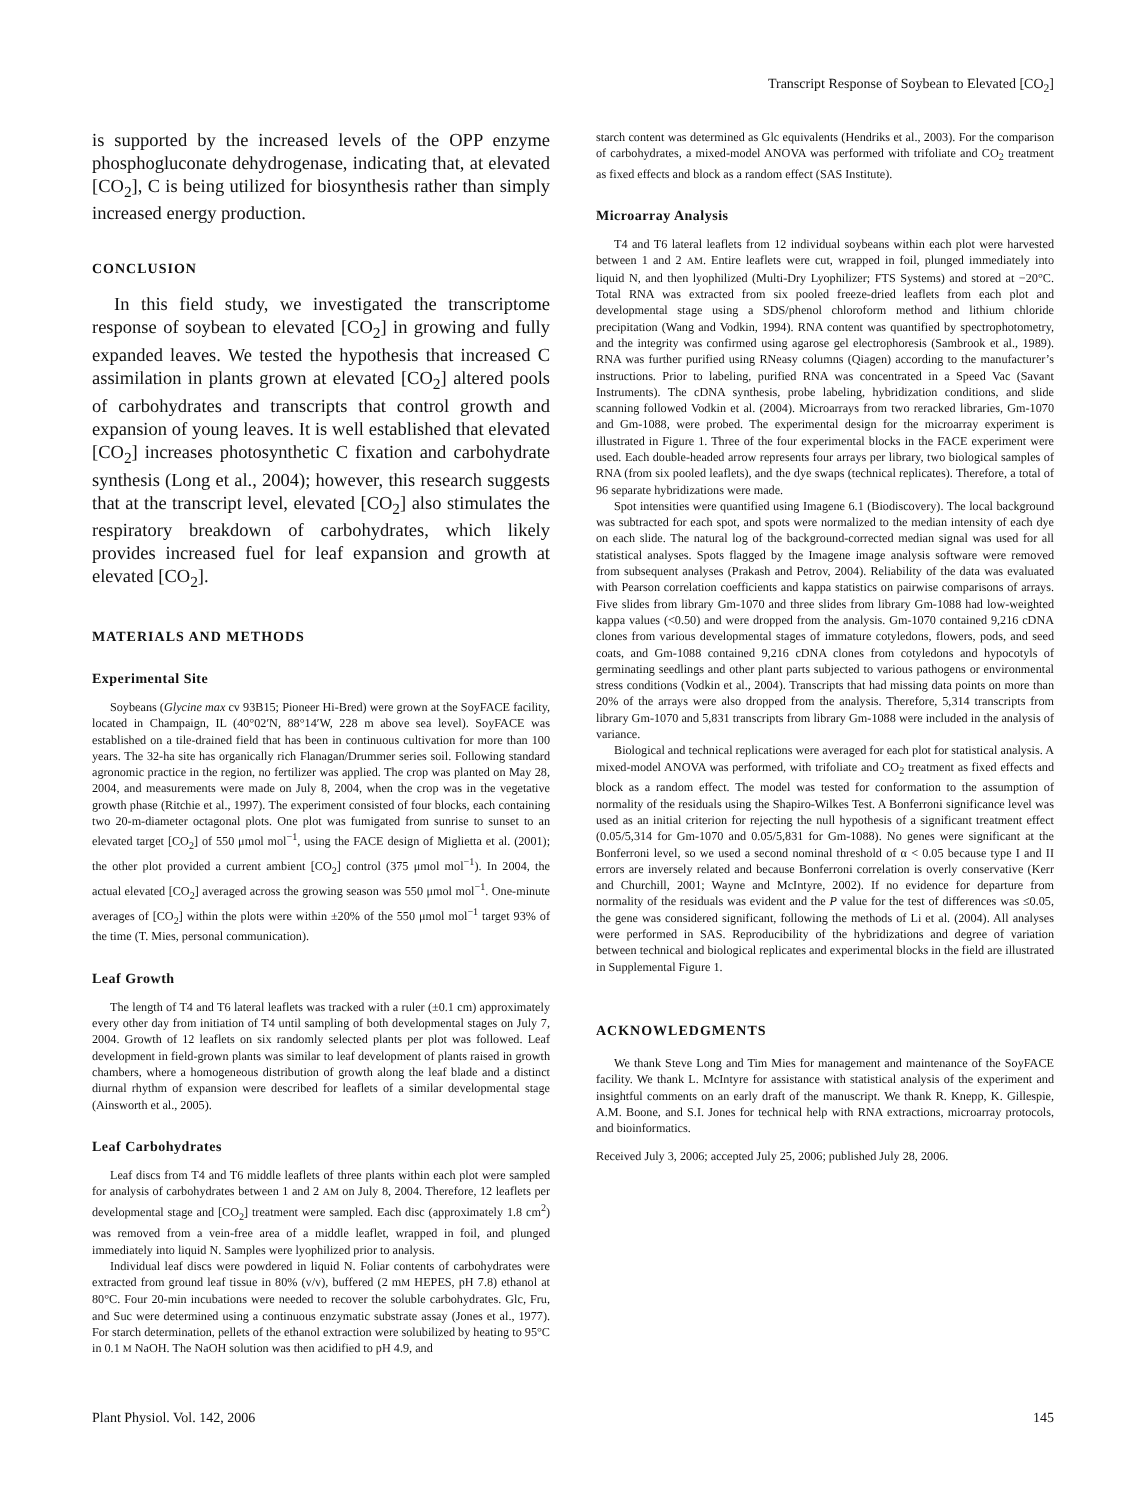Transcript Response of Soybean to Elevated [CO<sub>2</sub>]
is supported by the increased levels of the OPP enzyme phosphogluconate dehydrogenase, indicating that, at elevated [CO<sub>2</sub>], C is being utilized for biosynthesis rather than simply increased energy production.
CONCLUSION
In this field study, we investigated the transcriptome response of soybean to elevated [CO<sub>2</sub>] in growing and fully expanded leaves. We tested the hypothesis that increased C assimilation in plants grown at elevated [CO<sub>2</sub>] altered pools of carbohydrates and transcripts that control growth and expansion of young leaves. It is well established that elevated [CO<sub>2</sub>] increases photosynthetic C fixation and carbohydrate synthesis (Long et al., 2004); however, this research suggests that at the transcript level, elevated [CO<sub>2</sub>] also stimulates the respiratory breakdown of carbohydrates, which likely provides increased fuel for leaf expansion and growth at elevated [CO<sub>2</sub>].
MATERIALS AND METHODS
Experimental Site
Soybeans (Glycine max cv 93B15; Pioneer Hi-Bred) were grown at the SoyFACE facility, located in Champaign, IL (40°02′N, 88°14′W, 228 m above sea level). SoyFACE was established on a tile-drained field that has been in continuous cultivation for more than 100 years. The 32-ha site has organically rich Flanagan/Drummer series soil. Following standard agronomic practice in the region, no fertilizer was applied. The crop was planted on May 28, 2004, and measurements were made on July 8, 2004, when the crop was in the vegetative growth phase (Ritchie et al., 1997). The experiment consisted of four blocks, each containing two 20-m-diameter octagonal plots. One plot was fumigated from sunrise to sunset to an elevated target [CO<sub>2</sub>] of 550 μmol mol<sup>−1</sup>, using the FACE design of Miglietta et al. (2001); the other plot provided a current ambient [CO<sub>2</sub>] control (375 μmol mol<sup>−1</sup>). In 2004, the actual elevated [CO<sub>2</sub>] averaged across the growing season was 550 μmol mol<sup>−1</sup>. One-minute averages of [CO<sub>2</sub>] within the plots were within ±20% of the 550 μmol mol<sup>−1</sup> target 93% of the time (T. Mies, personal communication).
Leaf Growth
The length of T4 and T6 lateral leaflets was tracked with a ruler (±0.1 cm) approximately every other day from initiation of T4 until sampling of both developmental stages on July 7, 2004. Growth of 12 leaflets on six randomly selected plants per plot was followed. Leaf development in field-grown plants was similar to leaf development of plants raised in growth chambers, where a homogeneous distribution of growth along the leaf blade and a distinct diurnal rhythm of expansion were described for leaflets of a similar developmental stage (Ainsworth et al., 2005).
Leaf Carbohydrates
Leaf discs from T4 and T6 middle leaflets of three plants within each plot were sampled for analysis of carbohydrates between 1 and 2 AM on July 8, 2004. Therefore, 12 leaflets per developmental stage and [CO<sub>2</sub>] treatment were sampled. Each disc (approximately 1.8 cm<sup>2</sup>) was removed from a vein-free area of a middle leaflet, wrapped in foil, and plunged immediately into liquid N. Samples were lyophilized prior to analysis.
Individual leaf discs were powdered in liquid N. Foliar contents of carbohydrates were extracted from ground leaf tissue in 80% (v/v), buffered (2 mM HEPES, pH 7.8) ethanol at 80°C. Four 20-min incubations were needed to recover the soluble carbohydrates. Glc, Fru, and Suc were determined using a continuous enzymatic substrate assay (Jones et al., 1977). For starch determination, pellets of the ethanol extraction were solubilized by heating to 95°C in 0.1 M NaOH. The NaOH solution was then acidified to pH 4.9, and
starch content was determined as Glc equivalents (Hendriks et al., 2003). For the comparison of carbohydrates, a mixed-model ANOVA was performed with trifoliate and CO<sub>2</sub> treatment as fixed effects and block as a random effect (SAS Institute).
Microarray Analysis
T4 and T6 lateral leaflets from 12 individual soybeans within each plot were harvested between 1 and 2 AM. Entire leaflets were cut, wrapped in foil, plunged immediately into liquid N, and then lyophilized (Multi-Dry Lyophilizer; FTS Systems) and stored at −20°C. Total RNA was extracted from six pooled freeze-dried leaflets from each plot and developmental stage using a SDS/phenol chloroform method and lithium chloride precipitation (Wang and Vodkin, 1994). RNA content was quantified by spectrophotometry, and the integrity was confirmed using agarose gel electrophoresis (Sambrook et al., 1989). RNA was further purified using RNeasy columns (Qiagen) according to the manufacturer’s instructions. Prior to labeling, purified RNA was concentrated in a Speed Vac (Savant Instruments). The cDNA synthesis, probe labeling, hybridization conditions, and slide scanning followed Vodkin et al. (2004). Microarrays from two reracked libraries, Gm-1070 and Gm-1088, were probed. The experimental design for the microarray experiment is illustrated in Figure 1. Three of the four experimental blocks in the FACE experiment were used. Each double-headed arrow represents four arrays per library, two biological samples of RNA (from six pooled leaflets), and the dye swaps (technical replicates). Therefore, a total of 96 separate hybridizations were made.
Spot intensities were quantified using Imagene 6.1 (Biodiscovery). The local background was subtracted for each spot, and spots were normalized to the median intensity of each dye on each slide. The natural log of the background-corrected median signal was used for all statistical analyses. Spots flagged by the Imagene image analysis software were removed from subsequent analyses (Prakash and Petrov, 2004). Reliability of the data was evaluated with Pearson correlation coefficients and kappa statistics on pairwise comparisons of arrays. Five slides from library Gm-1070 and three slides from library Gm-1088 had low-weighted kappa values (<0.50) and were dropped from the analysis. Gm-1070 contained 9,216 cDNA clones from various developmental stages of immature cotyledons, flowers, pods, and seed coats, and Gm-1088 contained 9,216 cDNA clones from cotyledons and hypocotyls of germinating seedlings and other plant parts subjected to various pathogens or environmental stress conditions (Vodkin et al., 2004). Transcripts that had missing data points on more than 20% of the arrays were also dropped from the analysis. Therefore, 5,314 transcripts from library Gm-1070 and 5,831 transcripts from library Gm-1088 were included in the analysis of variance.
Biological and technical replications were averaged for each plot for statistical analysis. A mixed-model ANOVA was performed, with trifoliate and CO<sub>2</sub> treatment as fixed effects and block as a random effect. The model was tested for conformation to the assumption of normality of the residuals using the Shapiro-Wilkes Test. A Bonferroni significance level was used as an initial criterion for rejecting the null hypothesis of a significant treatment effect (0.05/5,314 for Gm-1070 and 0.05/5,831 for Gm-1088). No genes were significant at the Bonferroni level, so we used a second nominal threshold of α < 0.05 because type I and II errors are inversely related and because Bonferroni correlation is overly conservative (Kerr and Churchill, 2001; Wayne and McIntyre, 2002). If no evidence for departure from normality of the residuals was evident and the P value for the test of differences was ≤0.05, the gene was considered significant, following the methods of Li et al. (2004). All analyses were performed in SAS. Reproducibility of the hybridizations and degree of variation between technical and biological replicates and experimental blocks in the field are illustrated in Supplemental Figure 1.
ACKNOWLEDGMENTS
We thank Steve Long and Tim Mies for management and maintenance of the SoyFACE facility. We thank L. McIntyre for assistance with statistical analysis of the experiment and insightful comments on an early draft of the manuscript. We thank R. Knepp, K. Gillespie, A.M. Boone, and S.I. Jones for technical help with RNA extractions, microarray protocols, and bioinformatics.
Received July 3, 2006; accepted July 25, 2006; published July 28, 2006.
Plant Physiol. Vol. 142, 2006 145